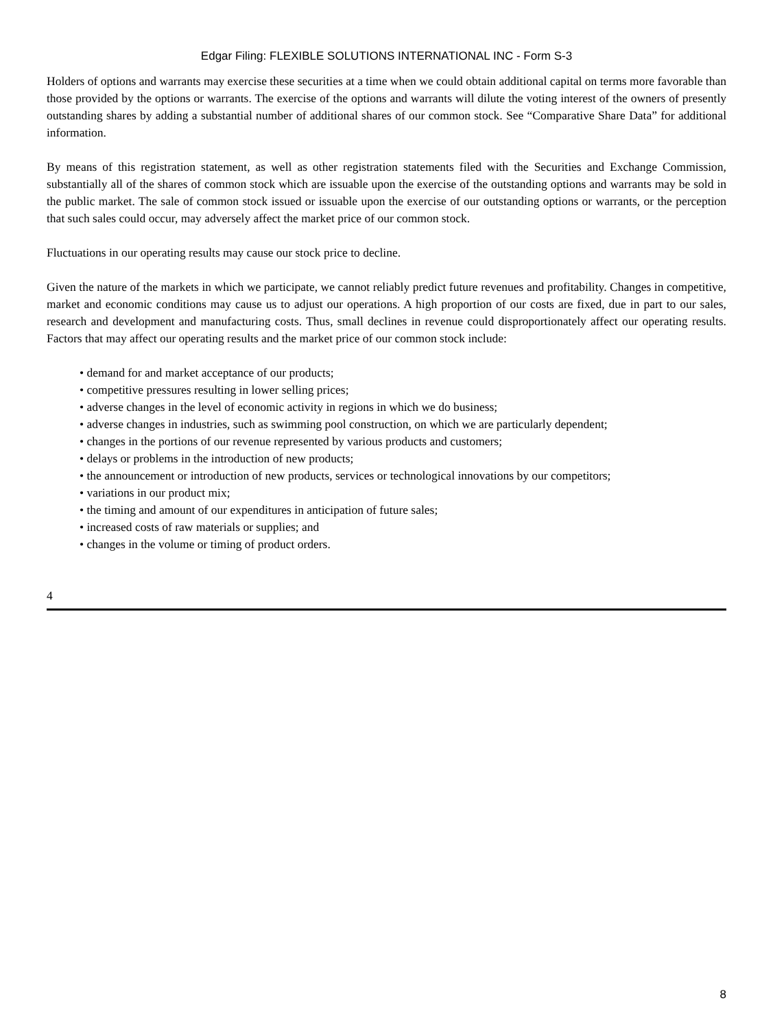Edgar Filing: FLEXIBLE SOLUTIONS INTERNATIONAL INC - Form S-3
Holders of options and warrants may exercise these securities at a time when we could obtain additional capital on terms more favorable than those provided by the options or warrants. The exercise of the options and warrants will dilute the voting interest of the owners of presently outstanding shares by adding a substantial number of additional shares of our common stock. See “Comparative Share Data” for additional information.
By means of this registration statement, as well as other registration statements filed with the Securities and Exchange Commission, substantially all of the shares of common stock which are issuable upon the exercise of the outstanding options and warrants may be sold in the public market. The sale of common stock issued or issuable upon the exercise of our outstanding options or warrants, or the perception that such sales could occur, may adversely affect the market price of our common stock.
Fluctuations in our operating results may cause our stock price to decline.
Given the nature of the markets in which we participate, we cannot reliably predict future revenues and profitability. Changes in competitive, market and economic conditions may cause us to adjust our operations. A high proportion of our costs are fixed, due in part to our sales, research and development and manufacturing costs. Thus, small declines in revenue could disproportionately affect our operating results. Factors that may affect our operating results and the market price of our common stock include:
• demand for and market acceptance of our products;
• competitive pressures resulting in lower selling prices;
• adverse changes in the level of economic activity in regions in which we do business;
• adverse changes in industries, such as swimming pool construction, on which we are particularly dependent;
• changes in the portions of our revenue represented by various products and customers;
• delays or problems in the introduction of new products;
• the announcement or introduction of new products, services or technological innovations by our competitors;
• variations in our product mix;
• the timing and amount of our expenditures in anticipation of future sales;
• increased costs of raw materials or supplies; and
• changes in the volume or timing of product orders.
4
8